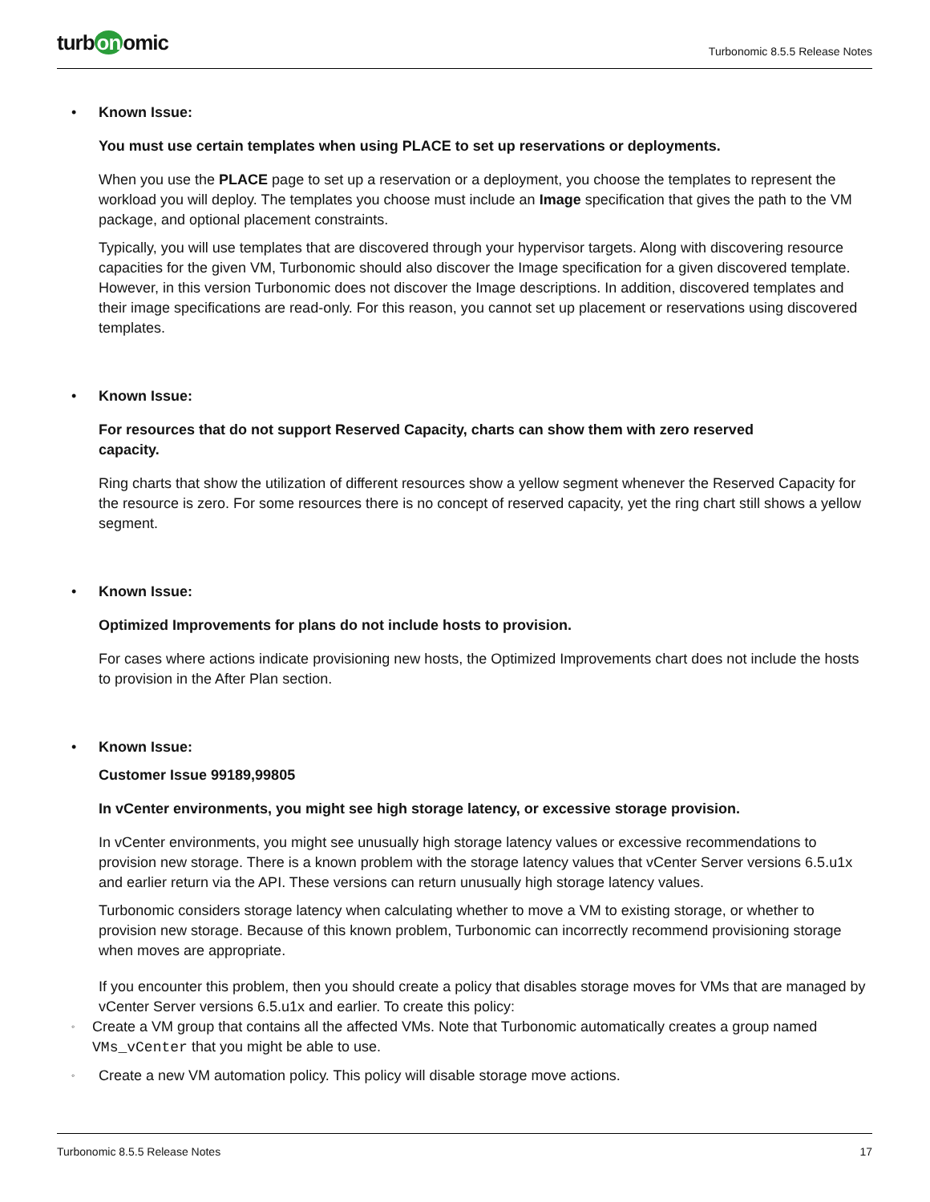turb on omic
Turbonomic 8.5.5 Release Notes
• Known Issue:
You must use certain templates when using PLACE to set up reservations or deployments.
When you use the PLACE page to set up a reservation or a deployment, you choose the templates to represent the workload you will deploy. The templates you choose must include an Image specification that gives the path to the VM package, and optional placement constraints.
Typically, you will use templates that are discovered through your hypervisor targets. Along with discovering resource capacities for the given VM, Turbonomic should also discover the Image specification for a given discovered template. However, in this version Turbonomic does not discover the Image descriptions. In addition, discovered templates and their image specifications are read-only. For this reason, you cannot set up placement or reservations using discovered templates.
• Known Issue:
For resources that do not support Reserved Capacity, charts can show them with zero reserved
capacity.
Ring charts that show the utilization of different resources show a yellow segment whenever the Reserved Capacity for the resource is zero. For some resources there is no concept of reserved capacity, yet the ring chart still shows a yellow segment.
• Known Issue:
Optimized Improvements for plans do not include hosts to provision.
For cases where actions indicate provisioning new hosts, the Optimized Improvements chart does not include the hosts to provision in the After Plan section.
• Known Issue:
Customer Issue 99189,99805
In vCenter environments, you might see high storage latency, or excessive storage provision.
In vCenter environments, you might see unusually high storage latency values or excessive recommendations to provision new storage. There is a known problem with the storage latency values that vCenter Server versions 6.5.u1x and earlier return via the API. These versions can return unusually high storage latency values.
Turbonomic considers storage latency when calculating whether to move a VM to existing storage, or whether to provision new storage. Because of this known problem, Turbonomic can incorrectly recommend provisioning storage when moves are appropriate.
If you encounter this problem, then you should create a policy that disables storage moves for VMs that are managed by vCenter Server versions 6.5.u1x and earlier. To create this policy:
◦ Create a VM group that contains all the affected VMs. Note that Turbonomic automatically creates a group named VMs_vCenter that you might be able to use.
◦ Create a new VM automation policy. This policy will disable storage move actions.
Turbonomic 8.5.5 Release Notes 17